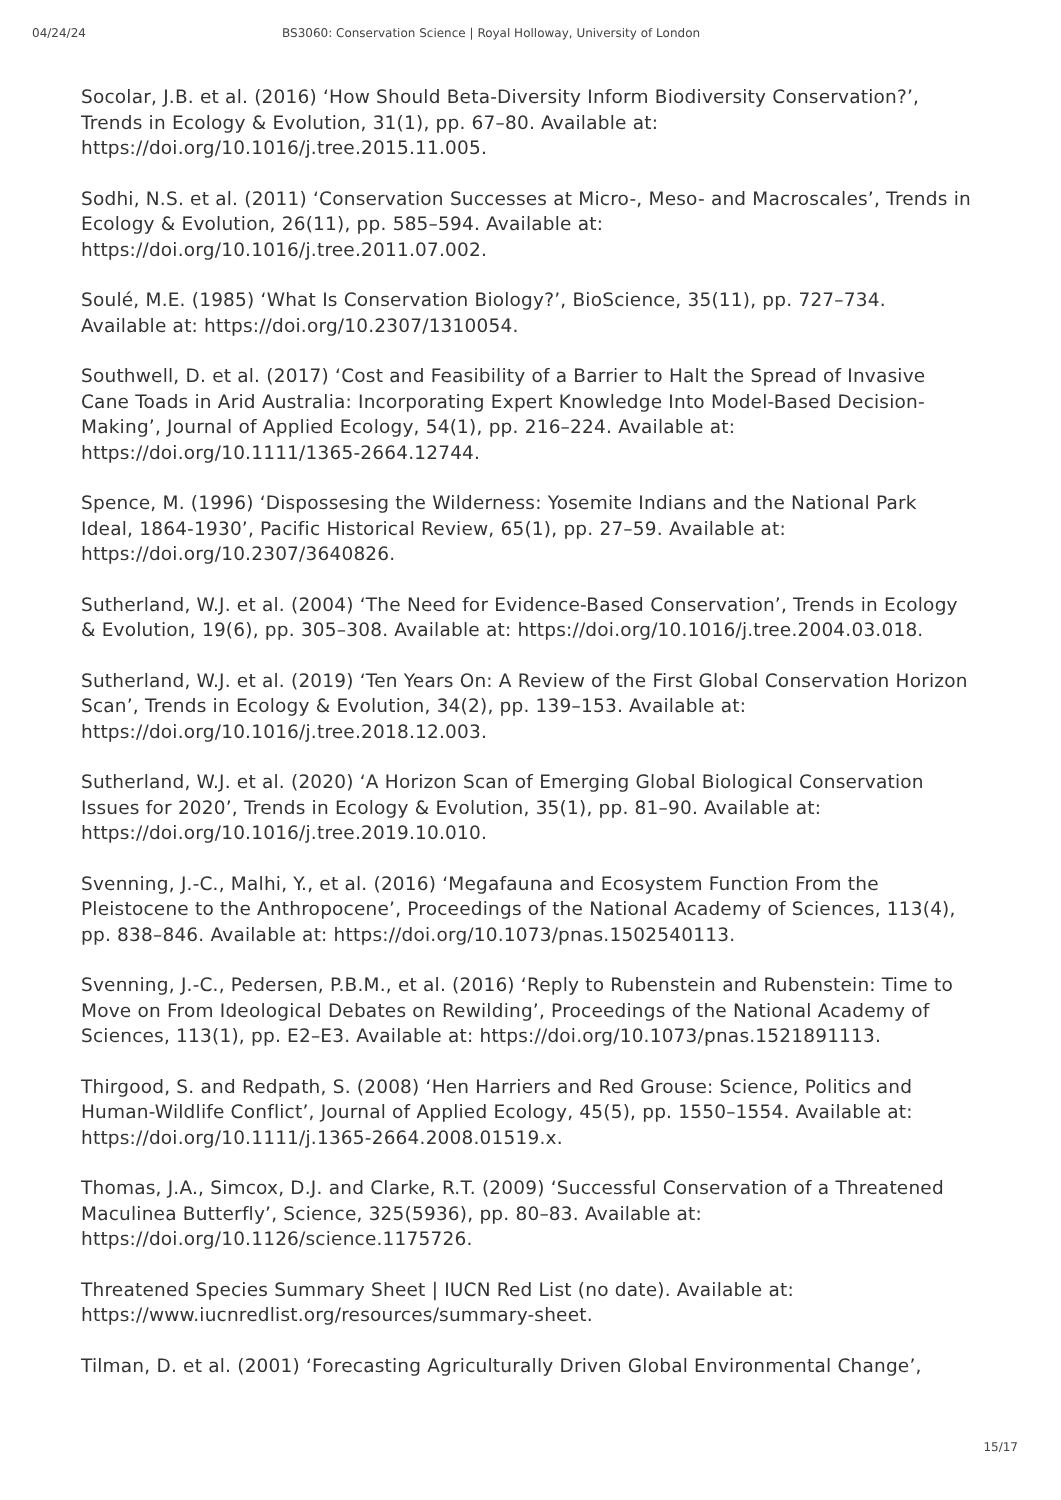04/24/24 BS3060: Conservation Science | Royal Holloway, University of London
Socolar, J.B. et al. (2016) ‘How Should Beta-Diversity Inform Biodiversity Conservation?’, Trends in Ecology & Evolution, 31(1), pp. 67–80. Available at: https://doi.org/10.1016/j.tree.2015.11.005.
Sodhi, N.S. et al. (2011) ‘Conservation Successes at Micro-, Meso- and Macroscales’, Trends in Ecology & Evolution, 26(11), pp. 585–594. Available at: https://doi.org/10.1016/j.tree.2011.07.002.
Soulé, M.E. (1985) ‘What Is Conservation Biology?’, BioScience, 35(11), pp. 727–734. Available at: https://doi.org/10.2307/1310054.
Southwell, D. et al. (2017) ‘Cost and Feasibility of a Barrier to Halt the Spread of Invasive Cane Toads in Arid Australia: Incorporating Expert Knowledge Into Model-Based Decision-Making’, Journal of Applied Ecology, 54(1), pp. 216–224. Available at: https://doi.org/10.1111/1365-2664.12744.
Spence, M. (1996) ‘Dispossesing the Wilderness: Yosemite Indians and the National Park Ideal, 1864-1930’, Pacific Historical Review, 65(1), pp. 27–59. Available at: https://doi.org/10.2307/3640826.
Sutherland, W.J. et al. (2004) ‘The Need for Evidence-Based Conservation’, Trends in Ecology & Evolution, 19(6), pp. 305–308. Available at: https://doi.org/10.1016/j.tree.2004.03.018.
Sutherland, W.J. et al. (2019) ‘Ten Years On: A Review of the First Global Conservation Horizon Scan’, Trends in Ecology & Evolution, 34(2), pp. 139–153. Available at: https://doi.org/10.1016/j.tree.2018.12.003.
Sutherland, W.J. et al. (2020) ‘A Horizon Scan of Emerging Global Biological Conservation Issues for 2020’, Trends in Ecology & Evolution, 35(1), pp. 81–90. Available at: https://doi.org/10.1016/j.tree.2019.10.010.
Svenning, J.-C., Malhi, Y., et al. (2016) ‘Megafauna and Ecosystem Function From the Pleistocene to the Anthropocene’, Proceedings of the National Academy of Sciences, 113(4), pp. 838–846. Available at: https://doi.org/10.1073/pnas.1502540113.
Svenning, J.-C., Pedersen, P.B.M., et al. (2016) ‘Reply to Rubenstein and Rubenstein: Time to Move on From Ideological Debates on Rewilding’, Proceedings of the National Academy of Sciences, 113(1), pp. E2–E3. Available at: https://doi.org/10.1073/pnas.1521891113.
Thirgood, S. and Redpath, S. (2008) ‘Hen Harriers and Red Grouse: Science, Politics and Human-Wildlife Conflict’, Journal of Applied Ecology, 45(5), pp. 1550–1554. Available at: https://doi.org/10.1111/j.1365-2664.2008.01519.x.
Thomas, J.A., Simcox, D.J. and Clarke, R.T. (2009) ‘Successful Conservation of a Threatened Maculinea Butterfly’, Science, 325(5936), pp. 80–83. Available at: https://doi.org/10.1126/science.1175726.
Threatened Species Summary Sheet | IUCN Red List (no date). Available at: https://www.iucnredlist.org/resources/summary-sheet.
Tilman, D. et al. (2001) ‘Forecasting Agriculturally Driven Global Environmental Change’,
15/17